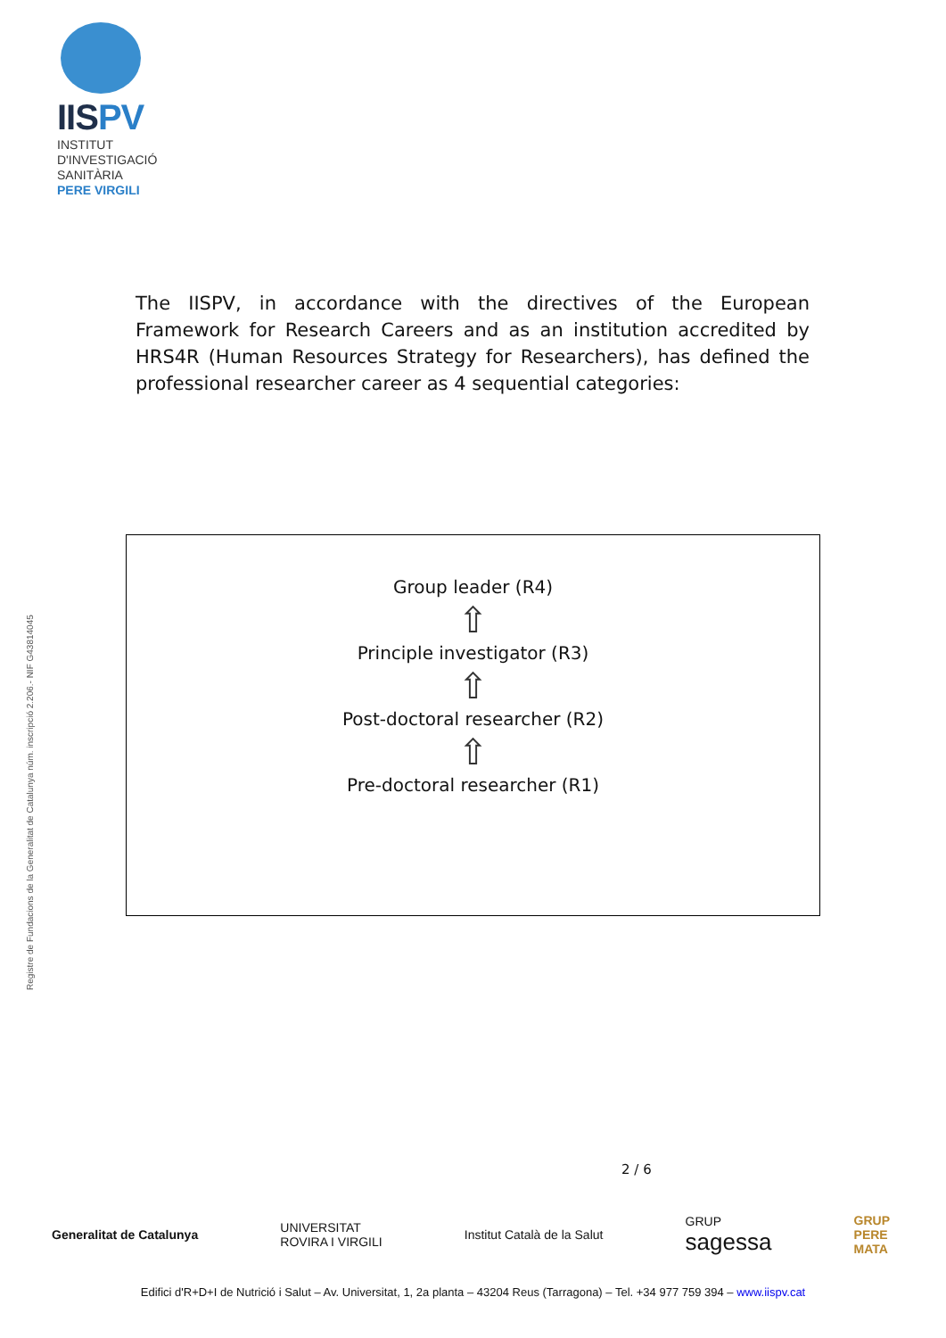IISPV
INSTITUT
D'INVESTIGACIÓ
SANITÀRIA
PERE VIRGILI
Registre de Fundacions de la Generalitat de Catalunya núm. inscripció 2.206.- NIF G43814045
The IISPV, in accordance with the directives of the European Framework for Research Careers and as an institution accredited by HRS4R (Human Resources Strategy for Researchers), has defined the professional researcher career as 4 sequential categories:
Group leader (R4)
⇧
Principle investigator (R3)
⇧
Post-doctoral researcher (R2)
⇧
Pre-doctoral researcher (R1)
2 / 6
Generalitat de Catalunya UNIVERSITAT
ROVIRA I VIRGILI Institut Català de la Salut GRUP
sagessa GRUP
PERE
MATA
Edifici d'R+D+I de Nutrició i Salut – Av. Universitat, 1, 2a planta – 43204 Reus (Tarragona) – Tel. +34 977 759 394 – www.iispv.cat